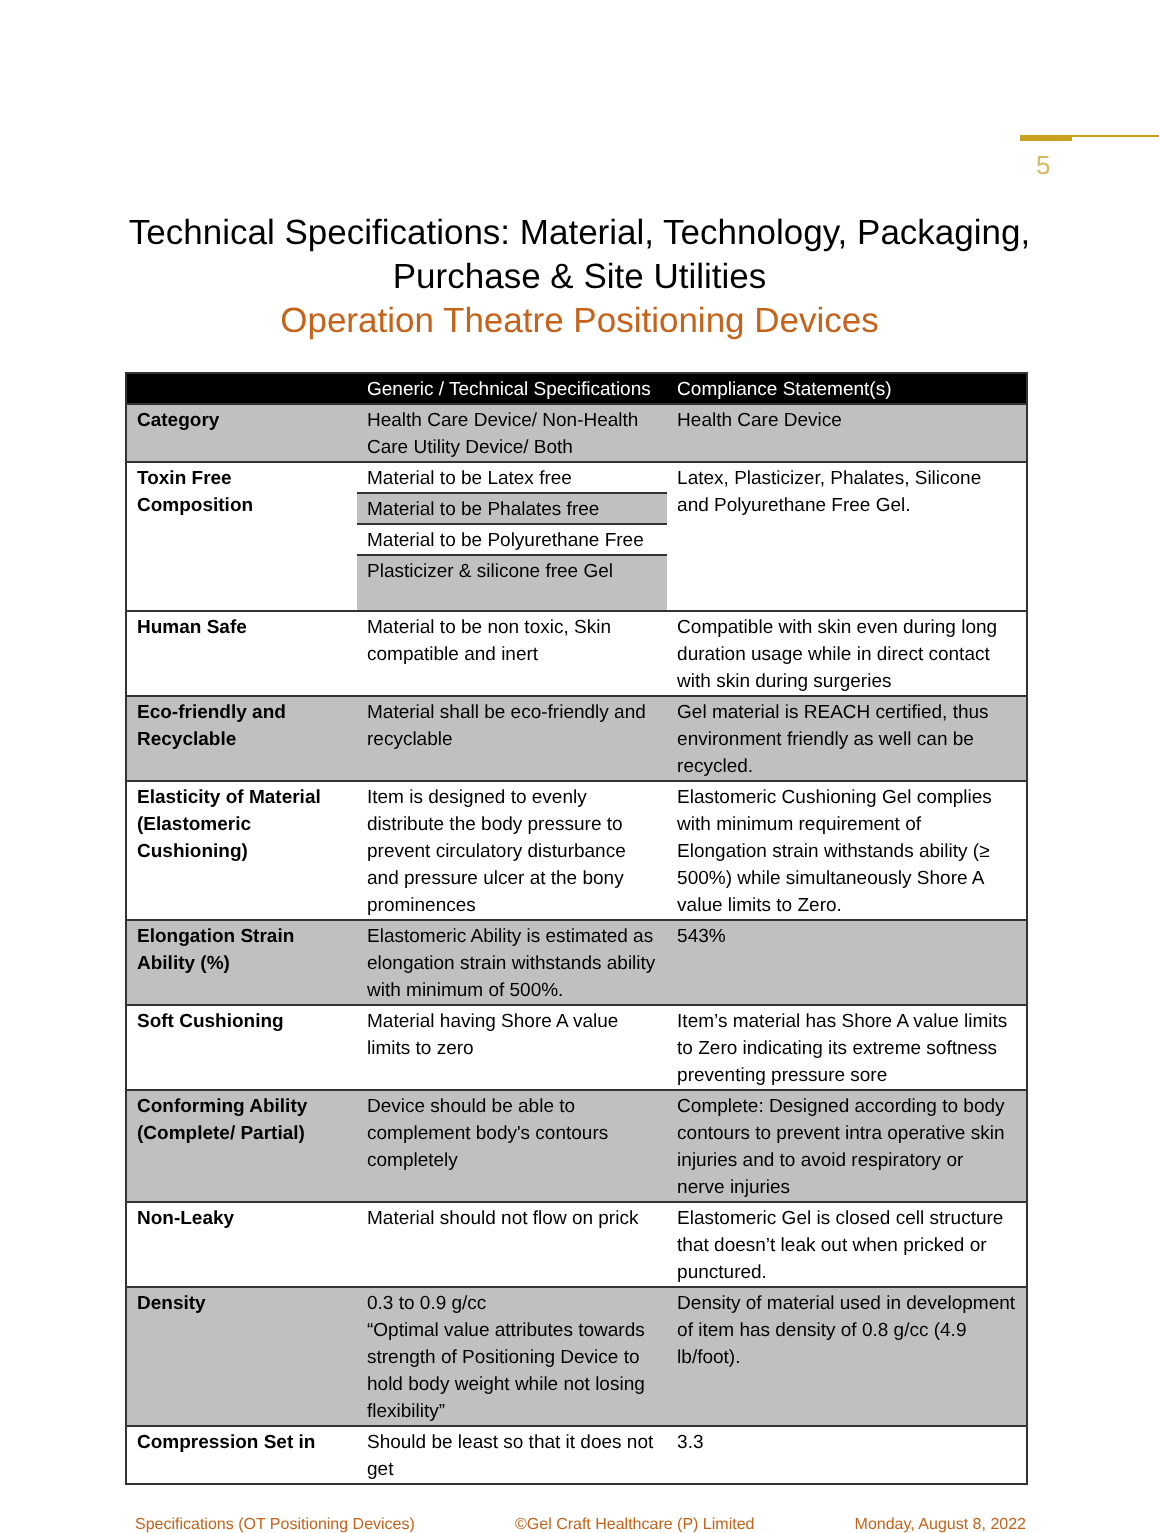5
Technical Specifications: Material, Technology, Packaging,
Purchase & Site Utilities
Operation Theatre Positioning Devices
| | Generic / Technical Specifications | Compliance Statement(s) |
| --- | --- | --- |
| Category | Health Care Device/ Non-Health Care Utility Device/ Both | Health Care Device |
| Toxin Free Composition | Material to be Latex free Material to be Phalates free Material to be Polyurethane Free Plasticizer & silicone free Gel | Latex, Plasticizer, Phalates, Silicone and Polyurethane Free Gel. |
| Human Safe | Material to be non toxic, Skin compatible and inert | Compatible with skin even during long duration usage while in direct contact with skin during surgeries |
| Eco-friendly and Recyclable | Material shall be eco-friendly and recyclable | Gel material is REACH certified, thus environment friendly as well can be recycled. |
| Elasticity of Material (Elastomeric Cushioning) | Item is designed to evenly distribute the body pressure to prevent circulatory disturbance and pressure ulcer at the bony prominences | Elastomeric Cushioning Gel complies with minimum requirement of Elongation strain withstands ability (≥ 500%) while simultaneously Shore A value limits to Zero. |
| Elongation Strain Ability (%) | Elastomeric Ability is estimated as elongation strain withstands ability with minimum of 500%. | 543% |
| Soft Cushioning | Material having Shore A value limits to zero | Item’s material has Shore A value limits to Zero indicating its extreme softness preventing pressure sore |
| Conforming Ability (Complete/ Partial) | Device should be able to complement body's contours completely | Complete: Designed according to body contours to prevent intra operative skin injuries and to avoid respiratory or nerve injuries |
| Non-Leaky | Material should not flow on prick | Elastomeric Gel is closed cell structure that doesn’t leak out when pricked or punctured. |
| Density | 0.3 to 0.9 g/cc “Optimal value attributes towards strength of Positioning Device to hold body weight while not losing flexibility” | Density of material used in development of item has density of 0.8 g/cc (4.9 lb/foot). |
| Compression Set in | Should be least so that it does not get | 3.3 |
Specifications (OT Positioning Devices) ©Gel Craft Healthcare (P) Limited Monday, August 8, 2022